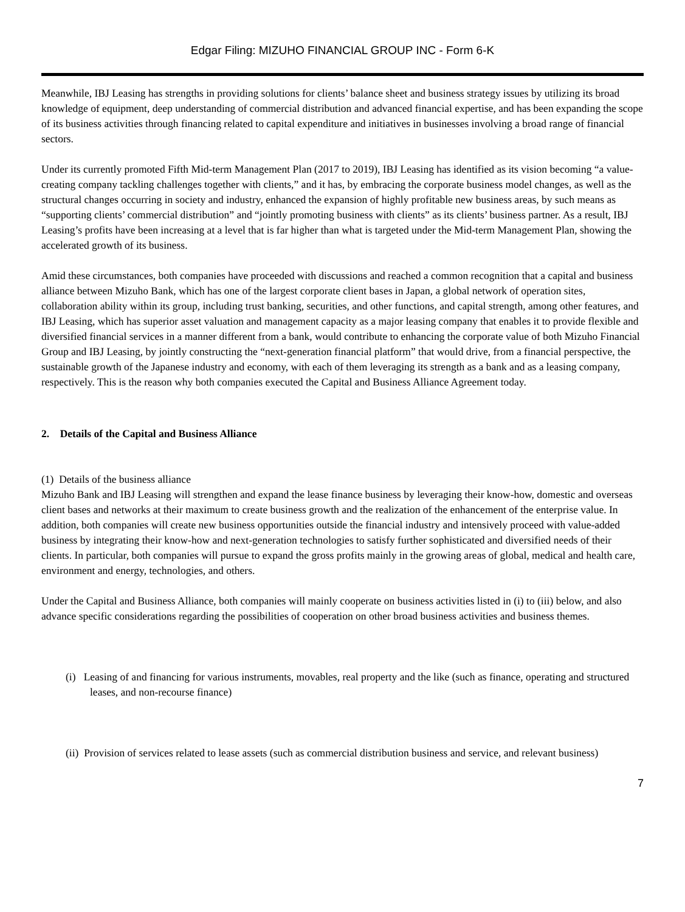Edgar Filing: MIZUHO FINANCIAL GROUP INC - Form 6-K
Meanwhile, IBJ Leasing has strengths in providing solutions for clients’ balance sheet and business strategy issues by utilizing its broad knowledge of equipment, deep understanding of commercial distribution and advanced financial expertise, and has been expanding the scope of its business activities through financing related to capital expenditure and initiatives in businesses involving a broad range of financial sectors.
Under its currently promoted Fifth Mid-term Management Plan (2017 to 2019), IBJ Leasing has identified as its vision becoming “a value-creating company tackling challenges together with clients,” and it has, by embracing the corporate business model changes, as well as the structural changes occurring in society and industry, enhanced the expansion of highly profitable new business areas, by such means as “supporting clients’ commercial distribution” and “jointly promoting business with clients” as its clients’ business partner. As a result, IBJ Leasing’s profits have been increasing at a level that is far higher than what is targeted under the Mid-term Management Plan, showing the accelerated growth of its business.
Amid these circumstances, both companies have proceeded with discussions and reached a common recognition that a capital and business alliance between Mizuho Bank, which has one of the largest corporate client bases in Japan, a global network of operation sites, collaboration ability within its group, including trust banking, securities, and other functions, and capital strength, among other features, and IBJ Leasing, which has superior asset valuation and management capacity as a major leasing company that enables it to provide flexible and diversified financial services in a manner different from a bank, would contribute to enhancing the corporate value of both Mizuho Financial Group and IBJ Leasing, by jointly constructing the “next-generation financial platform” that would drive, from a financial perspective, the sustainable growth of the Japanese industry and economy, with each of them leveraging its strength as a bank and as a leasing company, respectively. This is the reason why both companies executed the Capital and Business Alliance Agreement today.
2. Details of the Capital and Business Alliance
(1) Details of the business alliance
Mizuho Bank and IBJ Leasing will strengthen and expand the lease finance business by leveraging their know-how, domestic and overseas client bases and networks at their maximum to create business growth and the realization of the enhancement of the enterprise value. In addition, both companies will create new business opportunities outside the financial industry and intensively proceed with value-added business by integrating their know-how and next-generation technologies to satisfy further sophisticated and diversified needs of their clients. In particular, both companies will pursue to expand the gross profits mainly in the growing areas of global, medical and health care, environment and energy, technologies, and others.
Under the Capital and Business Alliance, both companies will mainly cooperate on business activities listed in (i) to (iii) below, and also advance specific considerations regarding the possibilities of cooperation on other broad business activities and business themes.
(i) Leasing of and financing for various instruments, movables, real property and the like (such as finance, operating and structured leases, and non-recourse finance)
(ii) Provision of services related to lease assets (such as commercial distribution business and service, and relevant business)
7